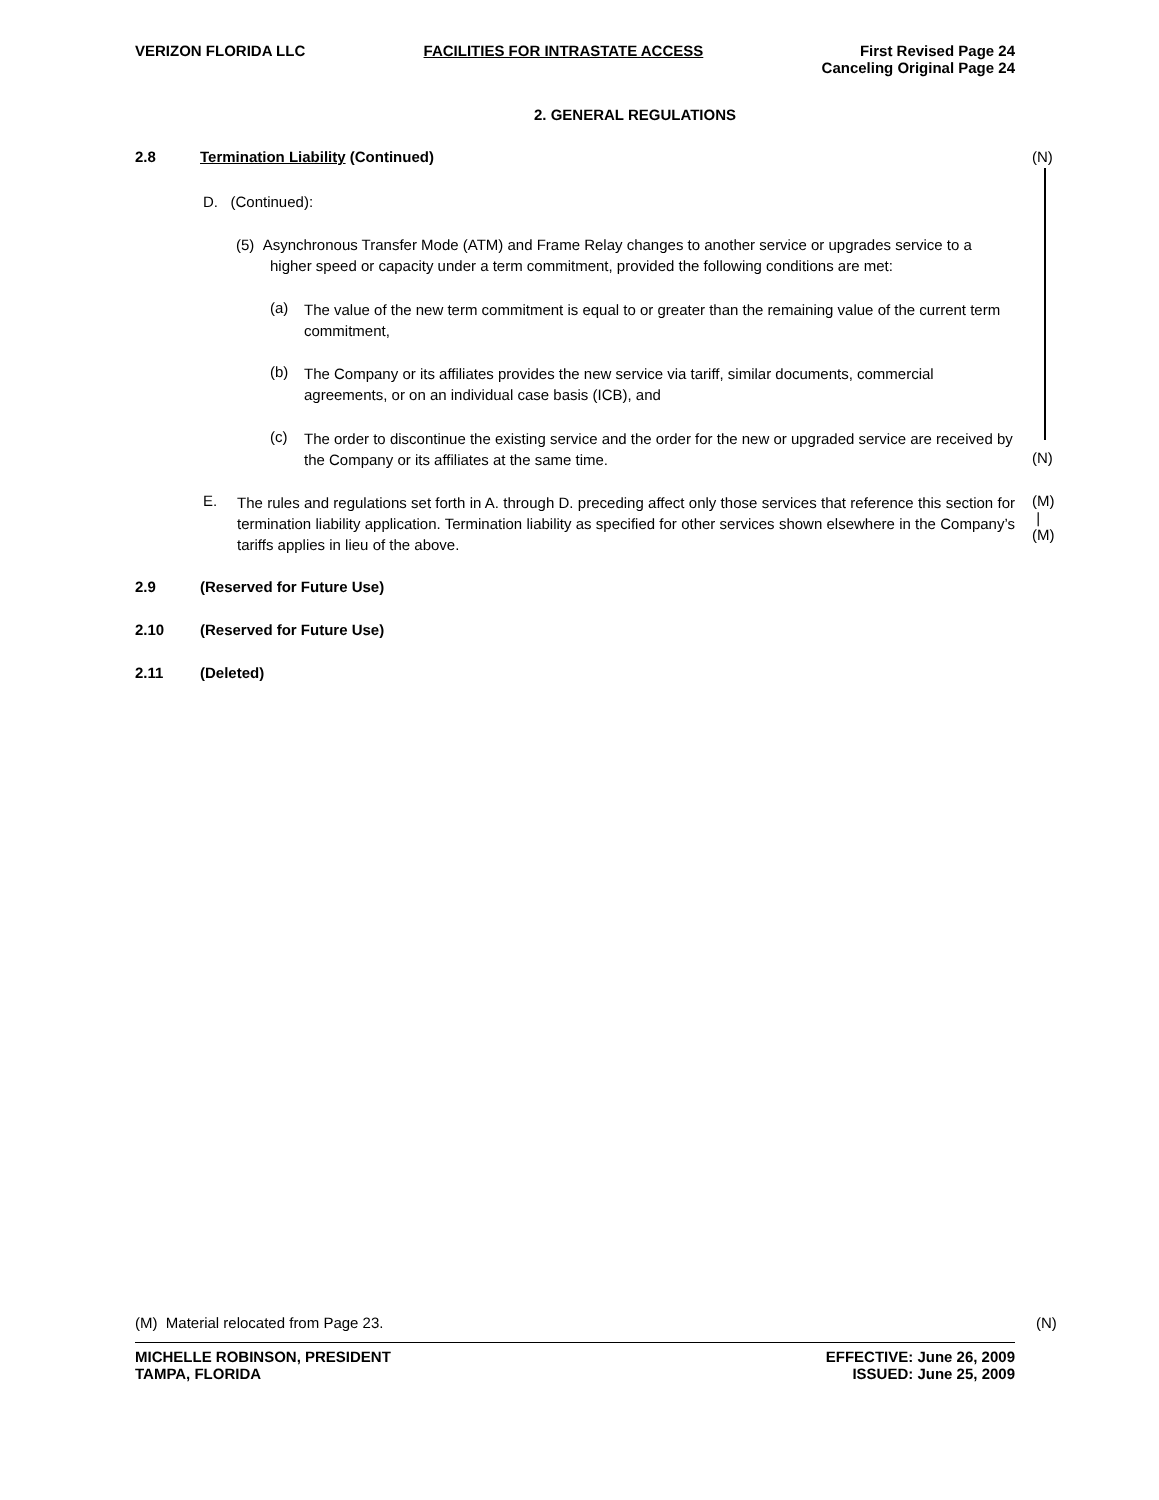VERIZON FLORIDA LLC FACILITIES FOR INTRASTATE ACCESS First Revised Page 24
Canceling Original Page 24
2. GENERAL REGULATIONS
2.8 Termination Liability (Continued) (N)
D. (Continued):
(5) Asynchronous Transfer Mode (ATM) and Frame Relay changes to another service or upgrades service to a
higher speed or capacity under a term commitment, provided the following conditions are met:
(a)
The value of the new term commitment is equal to or greater than the remaining value of the current term commitment,
(b)
The Company or its affiliates provides the new service via tariff, similar documents, commercial agreements, or on an individual case basis (ICB), and
(c)
The order to discontinue the existing service and the order for the new or upgraded service are received by the Company or its affiliates at the same time.
(N)
E.
The rules and regulations set forth in A. through D. preceding affect only those services that reference this section for termination liability application. Termination liability as specified for other services shown elsewhere in the Company’s tariffs applies in lieu of the above.
(M)
|
(M)
2.9 (Reserved for Future Use)
2.10 (Reserved for Future Use)
2.11 (Deleted)
(M) Material relocated from Page 23. (N)
MICHELLE ROBINSON, PRESIDENT
TAMPA, FLORIDA EFFECTIVE: June 26, 2009
ISSUED: June 25, 2009